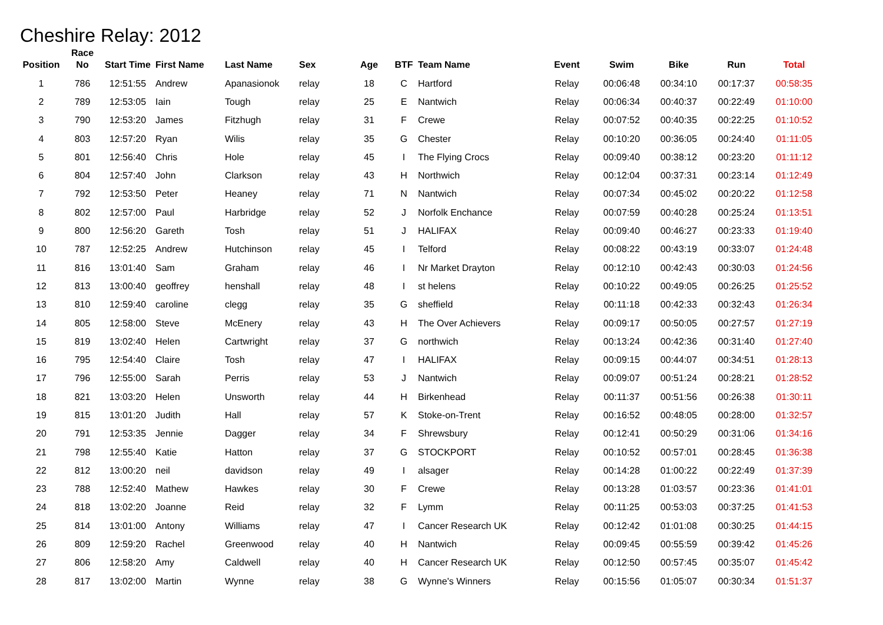Cheshire Relay: 2012
| Position | Race No | Start Time | First Name | Last Name | Sex | Age | BTF | Team Name | Event | Swim | Bike | Run | Total |
| --- | --- | --- | --- | --- | --- | --- | --- | --- | --- | --- | --- | --- | --- |
| 1 | 786 | 12:51:55 | Andrew | Apanasionok | relay | 18 | C | Hartford | Relay | 00:06:48 | 00:34:10 | 00:17:37 | 00:58:35 |
| 2 | 789 | 12:53:05 | Iain | Tough | relay | 25 | E | Nantwich | Relay | 00:06:34 | 00:40:37 | 00:22:49 | 01:10:00 |
| 3 | 790 | 12:53:20 | James | Fitzhugh | relay | 31 | F | Crewe | Relay | 00:07:52 | 00:40:35 | 00:22:25 | 01:10:52 |
| 4 | 803 | 12:57:20 | Ryan | Wilis | relay | 35 | G | Chester | Relay | 00:10:20 | 00:36:05 | 00:24:40 | 01:11:05 |
| 5 | 801 | 12:56:40 | Chris | Hole | relay | 45 | I | The Flying Crocs | Relay | 00:09:40 | 00:38:12 | 00:23:20 | 01:11:12 |
| 6 | 804 | 12:57:40 | John | Clarkson | relay | 43 | H | Northwich | Relay | 00:12:04 | 00:37:31 | 00:23:14 | 01:12:49 |
| 7 | 792 | 12:53:50 | Peter | Heaney | relay | 71 | N | Nantwich | Relay | 00:07:34 | 00:45:02 | 00:20:22 | 01:12:58 |
| 8 | 802 | 12:57:00 | Paul | Harbridge | relay | 52 | J | Norfolk Enchance | Relay | 00:07:59 | 00:40:28 | 00:25:24 | 01:13:51 |
| 9 | 800 | 12:56:20 | Gareth | Tosh | relay | 51 | J | HALIFAX | Relay | 00:09:40 | 00:46:27 | 00:23:33 | 01:19:40 |
| 10 | 787 | 12:52:25 | Andrew | Hutchinson | relay | 45 | I | Telford | Relay | 00:08:22 | 00:43:19 | 00:33:07 | 01:24:48 |
| 11 | 816 | 13:01:40 | Sam | Graham | relay | 46 | I | Nr Market Drayton | Relay | 00:12:10 | 00:42:43 | 00:30:03 | 01:24:56 |
| 12 | 813 | 13:00:40 | geoffrey | henshall | relay | 48 | I | st helens | Relay | 00:10:22 | 00:49:05 | 00:26:25 | 01:25:52 |
| 13 | 810 | 12:59:40 | caroline | clegg | relay | 35 | G | sheffield | Relay | 00:11:18 | 00:42:33 | 00:32:43 | 01:26:34 |
| 14 | 805 | 12:58:00 | Steve | McEnery | relay | 43 | H | The Over Achievers | Relay | 00:09:17 | 00:50:05 | 00:27:57 | 01:27:19 |
| 15 | 819 | 13:02:40 | Helen | Cartwright | relay | 37 | G | northwich | Relay | 00:13:24 | 00:42:36 | 00:31:40 | 01:27:40 |
| 16 | 795 | 12:54:40 | Claire | Tosh | relay | 47 | I | HALIFAX | Relay | 00:09:15 | 00:44:07 | 00:34:51 | 01:28:13 |
| 17 | 796 | 12:55:00 | Sarah | Perris | relay | 53 | J | Nantwich | Relay | 00:09:07 | 00:51:24 | 00:28:21 | 01:28:52 |
| 18 | 821 | 13:03:20 | Helen | Unsworth | relay | 44 | H | Birkenhead | Relay | 00:11:37 | 00:51:56 | 00:26:38 | 01:30:11 |
| 19 | 815 | 13:01:20 | Judith | Hall | relay | 57 | K | Stoke-on-Trent | Relay | 00:16:52 | 00:48:05 | 00:28:00 | 01:32:57 |
| 20 | 791 | 12:53:35 | Jennie | Dagger | relay | 34 | F | Shrewsbury | Relay | 00:12:41 | 00:50:29 | 00:31:06 | 01:34:16 |
| 21 | 798 | 12:55:40 | Katie | Hatton | relay | 37 | G | STOCKPORT | Relay | 00:10:52 | 00:57:01 | 00:28:45 | 01:36:38 |
| 22 | 812 | 13:00:20 | neil | davidson | relay | 49 | I | alsager | Relay | 00:14:28 | 01:00:22 | 00:22:49 | 01:37:39 |
| 23 | 788 | 12:52:40 | Mathew | Hawkes | relay | 30 | F | Crewe | Relay | 00:13:28 | 01:03:57 | 00:23:36 | 01:41:01 |
| 24 | 818 | 13:02:20 | Joanne | Reid | relay | 32 | F | Lymm | Relay | 00:11:25 | 00:53:03 | 00:37:25 | 01:41:53 |
| 25 | 814 | 13:01:00 | Antony | Williams | relay | 47 | I | Cancer Research UK | Relay | 00:12:42 | 01:01:08 | 00:30:25 | 01:44:15 |
| 26 | 809 | 12:59:20 | Rachel | Greenwood | relay | 40 | H | Nantwich | Relay | 00:09:45 | 00:55:59 | 00:39:42 | 01:45:26 |
| 27 | 806 | 12:58:20 | Amy | Caldwell | relay | 40 | H | Cancer Research UK | Relay | 00:12:50 | 00:57:45 | 00:35:07 | 01:45:42 |
| 28 | 817 | 13:02:00 | Martin | Wynne | relay | 38 | G | Wynne's Winners | Relay | 00:15:56 | 01:05:07 | 00:30:34 | 01:51:37 |